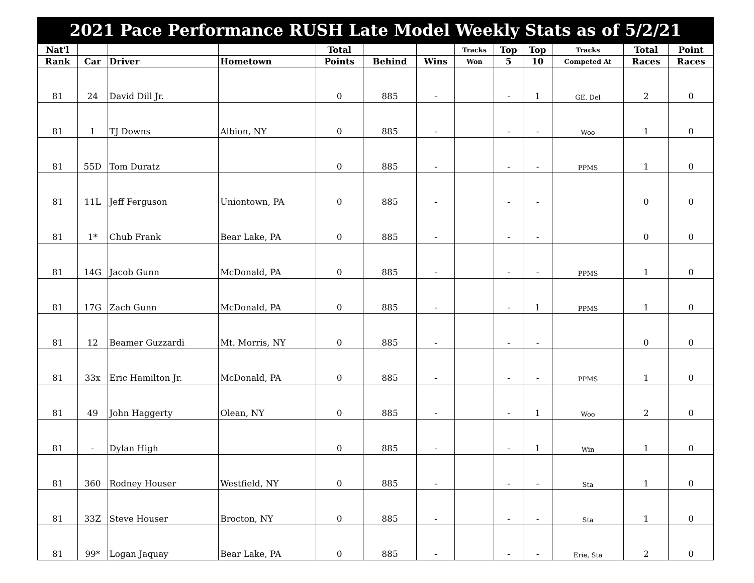| 2021 Pace Performance RUSH Late Model Weekly Stats as of 5/2/21 | | | | | | | | | | | | |
| Nat'l | | | | Total | | | Tracks | Top | Top | Tracks | Total | Point |
| Rank | Car | Driver | Hometown | Points | Behind | Wins | Won | 5 | 10 | Competed At | Races | Races |
| 81 | 24 | David Dill Jr. | | 0 | 885 | - | | - | 1 | GE. Del | 2 | 0 |
| 81 | 1 | TJ Downs | Albion, NY | 0 | 885 | - | | - | - | Woo | 1 | 0 |
| 81 | 55D | Tom Duratz | | 0 | 885 | - | | - | - | PPMS | 1 | 0 |
| 81 | 11L | Jeff Ferguson | Uniontown, PA | 0 | 885 | - | | - | - | | 0 | 0 |
| 81 | 1* | Chub Frank | Bear Lake, PA | 0 | 885 | - | | - | - | | 0 | 0 |
| 81 | 14G | Jacob Gunn | McDonald, PA | 0 | 885 | - | | - | - | PPMS | 1 | 0 |
| 81 | 17G | Zach Gunn | McDonald, PA | 0 | 885 | - | | - | 1 | PPMS | 1 | 0 |
| 81 | 12 | Beamer Guzzardi | Mt. Morris, NY | 0 | 885 | - | | - | - | | 0 | 0 |
| 81 | 33x | Eric Hamilton Jr. | McDonald, PA | 0 | 885 | - | | - | - | PPMS | 1 | 0 |
| 81 | 49 | John Haggerty | Olean, NY | 0 | 885 | - | | - | 1 | Woo | 2 | 0 |
| 81 | - | Dylan High | | 0 | 885 | - | | - | 1 | Win | 1 | 0 |
| 81 | 360 | Rodney Houser | Westfield, NY | 0 | 885 | - | | - | - | Sta | 1 | 0 |
| 81 | 33Z | Steve Houser | Brocton, NY | 0 | 885 | - | | - | - | Sta | 1 | 0 |
| 81 | 99* | Logan Jaquay | Bear Lake, PA | 0 | 885 | - | | - | - | Erie, Sta | 2 | 0 |